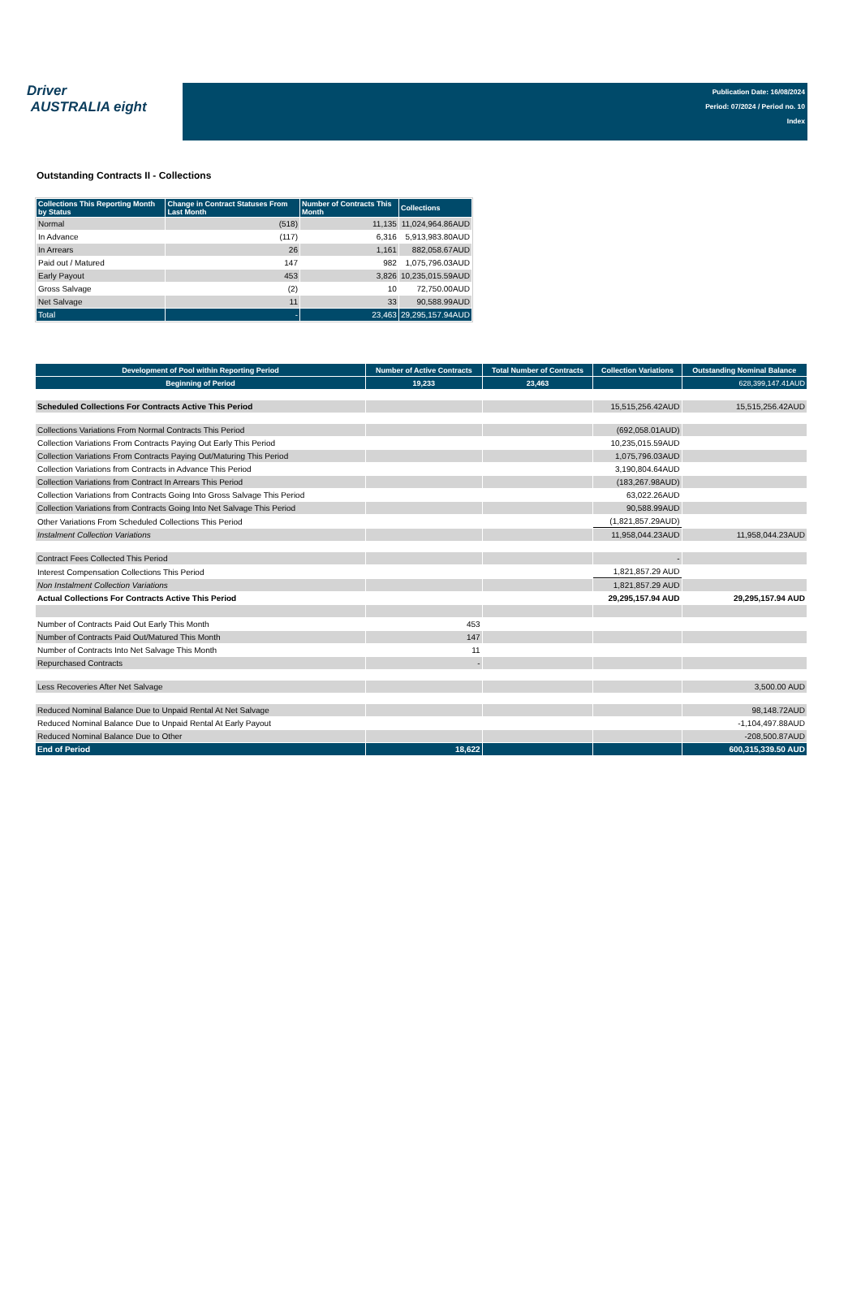Driver
AUSTRALIA eight
Publication Date: 16/08/2024
Period: 07/2024 / Period no. 10
Index
Outstanding Contracts II - Collections
| Collections This Reporting Month by Status | Change in Contract Statuses From Last Month | Number of Contracts This Month | Collections |
| --- | --- | --- | --- |
| Normal | (518) | 11,135 | 11,024,964.86AUD |
| In Advance | (117) | 6,316 | 5,913,983.80AUD |
| In Arrears | 26 | 1,161 | 882,058.67AUD |
| Paid out / Matured | 147 | 982 | 1,075,796.03AUD |
| Early Payout | 453 | 3,826 | 10,235,015.59AUD |
| Gross Salvage | (2) | 10 | 72,750.00AUD |
| Net Salvage | 11 | 33 | 90,588.99AUD |
| Total | - | 23,463 | 29,295,157.94AUD |
| Development of Pool within Reporting Period | Number of Active Contracts | Total Number of Contracts | Collection Variations | Outstanding Nominal Balance |
| --- | --- | --- | --- | --- |
| Beginning of Period | 19,233 | 23,463 | | 628,399,147.41AUD |
| Scheduled Collections For Contracts Active This Period | | | 15,515,256.42AUD | 15,515,256.42AUD |
| Collections Variations From Normal Contracts This Period | | | (692,058.01AUD) | |
| Collection Variations From Contracts Paying Out Early This Period | | | 10,235,015.59AUD | |
| Collection Variations From Contracts Paying Out/Maturing This Period | | | 1,075,796.03AUD | |
| Collection Variations from Contracts in Advance This Period | | | 3,190,804.64AUD | |
| Collection Variations from Contract In Arrears This Period | | | (183,267.98AUD) | |
| Collection Variations from Contracts Going Into Gross Salvage This Period | | | 63,022.26AUD | |
| Collection Variations from Contracts Going Into Net Salvage This Period | | | 90,588.99AUD | |
| Other Variations From Scheduled Collections This Period | | | (1,821,857.29AUD) | |
| Instalment Collection Variations | | | 11,958,044.23AUD | 11,958,044.23AUD |
| Contract Fees Collected This Period | | | - | |
| Interest Compensation Collections This Period | | | 1,821,857.29 AUD | |
| Non Instalment Collection Variations | | | 1,821,857.29 AUD | |
| Actual Collections For Contracts Active This Period | | | 29,295,157.94 AUD | 29,295,157.94 AUD |
| Number of Contracts Paid Out Early This Month | 453 | | | |
| Number of Contracts Paid Out/Matured This Month | 147 | | | |
| Number of Contracts Into Net Salvage This Month | 11 | | | |
| Repurchased Contracts | - | | | |
| Less Recoveries After Net Salvage | | | | 3,500.00 AUD |
| Reduced Nominal Balance Due to Unpaid Rental At Net Salvage | | | | 98,148.72AUD |
| Reduced Nominal Balance Due to Unpaid Rental At Early Payout | | | | -1,104,497.88AUD |
| Reduced Nominal Balance Due to Other | | | | -208,500.87AUD |
| End of Period | 18,622 | | | 600,315,339.50 AUD |